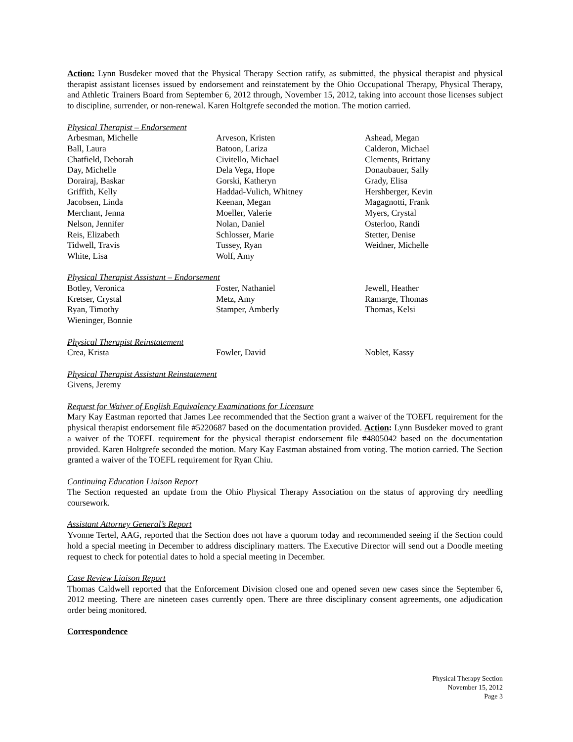Action: Lynn Busdeker moved that the Physical Therapy Section ratify, as submitted, the physical therapist and physical therapist assistant licenses issued by endorsement and reinstatement by the Ohio Occupational Therapy, Physical Therapy, and Athletic Trainers Board from September 6, 2012 through, November 15, 2012, taking into account those licenses subject to discipline, surrender, or non-renewal. Karen Holtgrefe seconded the motion. The motion carried.
Physical Therapist – Endorsement
Arbesman, Michelle
Arveson, Kristen
Ashead, Megan
Ball, Laura
Batoon, Lariza
Calderon, Michael
Chatfield, Deborah
Civitello, Michael
Clements, Brittany
Day, Michelle
Dela Vega, Hope
Donaubauer, Sally
Dorairaj, Baskar
Gorski, Katheryn
Grady, Elisa
Griffith, Kelly
Haddad-Vulich, Whitney
Hershberger, Kevin
Jacobsen, Linda
Keenan, Megan
Magagnotti, Frank
Merchant, Jenna
Moeller, Valerie
Myers, Crystal
Nelson, Jennifer
Nolan, Daniel
Osterloo, Randi
Reis, Elizabeth
Schlosser, Marie
Stetter, Denise
Tidwell, Travis
Tussey, Ryan
Weidner, Michelle
White, Lisa
Wolf, Amy
Physical Therapist Assistant – Endorsement
Botley, Veronica
Foster, Nathaniel
Jewell, Heather
Kretser, Crystal
Metz, Amy
Ramarge, Thomas
Ryan, Timothy
Stamper, Amberly
Thomas, Kelsi
Wieninger, Bonnie
Physical Therapist Reinstatement
Crea, Krista
Fowler, David
Noblet, Kassy
Physical Therapist Assistant Reinstatement
Givens, Jeremy
Request for Waiver of English Equivalency Examinations for Licensure
Mary Kay Eastman reported that James Lee recommended that the Section grant a waiver of the TOEFL requirement for the physical therapist endorsement file #5220687 based on the documentation provided. Action: Lynn Busdeker moved to grant a waiver of the TOEFL requirement for the physical therapist endorsement file #4805042 based on the documentation provided. Karen Holtgrefe seconded the motion. Mary Kay Eastman abstained from voting. The motion carried. The Section granted a waiver of the TOEFL requirement for Ryan Chiu.
Continuing Education Liaison Report
The Section requested an update from the Ohio Physical Therapy Association on the status of approving dry needling coursework.
Assistant Attorney General’s Report
Yvonne Tertel, AAG, reported that the Section does not have a quorum today and recommended seeing if the Section could hold a special meeting in December to address disciplinary matters. The Executive Director will send out a Doodle meeting request to check for potential dates to hold a special meeting in December.
Case Review Liaison Report
Thomas Caldwell reported that the Enforcement Division closed one and opened seven new cases since the September 6, 2012 meeting. There are nineteen cases currently open. There are three disciplinary consent agreements, one adjudication order being monitored.
Correspondence
Physical Therapy Section
November 15, 2012
Page 3